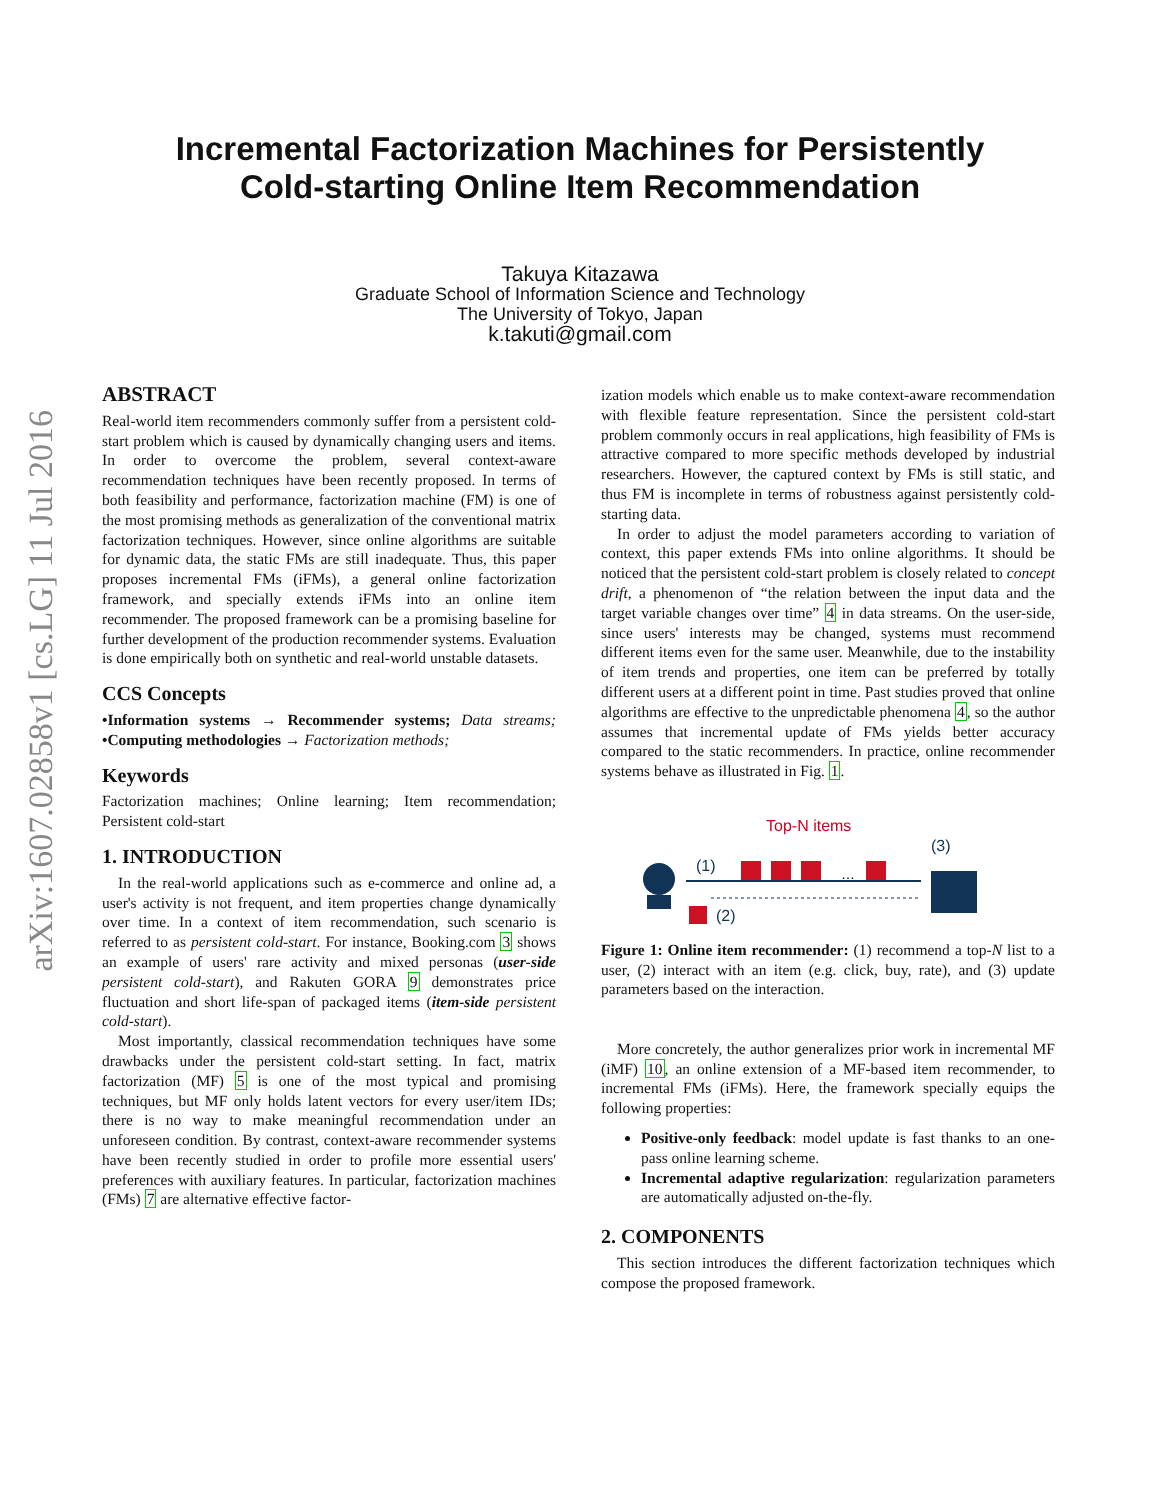arXiv:1607.02858v1 [cs.LG] 11 Jul 2016
Incremental Factorization Machines for Persistently
Cold-starting Online Item Recommendation
Takuya Kitazawa
Graduate School of Information Science and Technology
The University of Tokyo, Japan
k.takuti@gmail.com
ABSTRACT
Real-world item recommenders commonly suffer from a persistent cold-start problem which is caused by dynamically changing users and items. In order to overcome the problem, several context-aware recommendation techniques have been recently proposed. In terms of both feasibility and performance, factorization machine (FM) is one of the most promising methods as generalization of the conventional matrix factorization techniques. However, since online algorithms are suitable for dynamic data, the static FMs are still inadequate. Thus, this paper proposes incremental FMs (iFMs), a general online factorization framework, and specially extends iFMs into an online item recommender. The proposed framework can be a promising baseline for further development of the production recommender systems. Evaluation is done empirically both on synthetic and real-world unstable datasets.
CCS Concepts
•Information systems → Recommender systems; Data streams; •Computing methodologies → Factorization methods;
Keywords
Factorization machines; Online learning; Item recommendation; Persistent cold-start
1. INTRODUCTION
In the real-world applications such as e-commerce and online ad, a user's activity is not frequent, and item properties change dynamically over time. In a context of item recommendation, such scenario is referred to as persistent cold-start. For instance, Booking.com 3 shows an example of users' rare activity and mixed personas (user-side persistent cold-start), and Rakuten GORA 9 demonstrates price fluctuation and short life-span of packaged items (item-side persistent cold-start).
Most importantly, classical recommendation techniques have some drawbacks under the persistent cold-start setting. In fact, matrix factorization (MF) 5 is one of the most typical and promising techniques, but MF only holds latent vectors for every user/item IDs; there is no way to make meaningful recommendation under an unforeseen condition. By contrast, context-aware recommender systems have been recently studied in order to profile more essential users' preferences with auxiliary features. In particular, factorization machines (FMs) 7 are alternative effective factor-
ization models which enable us to make context-aware recommendation with flexible feature representation. Since the persistent cold-start problem commonly occurs in real applications, high feasibility of FMs is attractive compared to more specific methods developed by industrial researchers. However, the captured context by FMs is still static, and thus FM is incomplete in terms of robustness against persistently cold-starting data.
In order to adjust the model parameters according to variation of context, this paper extends FMs into online algorithms. It should be noticed that the persistent cold-start problem is closely related to concept drift, a phenomenon of “the relation between the input data and the target variable changes over time” 4 in data streams. On the user-side, since users' interests may be changed, systems must recommend different items even for the same user. Meanwhile, due to the instability of item trends and properties, one item can be preferred by totally different users at a different point in time. Past studies proved that online algorithms are effective to the unpredictable phenomena 4, so the author assumes that incremental update of FMs yields better accuracy compared to the static recommenders. In practice, online recommender systems behave as illustrated in Fig. 1.
Top-N items
(1)
(3)
(2)
…
Figure 1: Online item recommender: (1) recommend a top-N list to a user, (2) interact with an item (e.g. click, buy, rate), and (3) update parameters based on the interaction.
More concretely, the author generalizes prior work in incremental MF (iMF) 10, an online extension of a MF-based item recommender, to incremental FMs (iFMs). Here, the framework specially equips the following properties:
Positive-only feedback: model update is fast thanks to an one-pass online learning scheme.
Incremental adaptive regularization: regularization parameters are automatically adjusted on-the-fly.
2. COMPONENTS
This section introduces the different factorization techniques which compose the proposed framework.